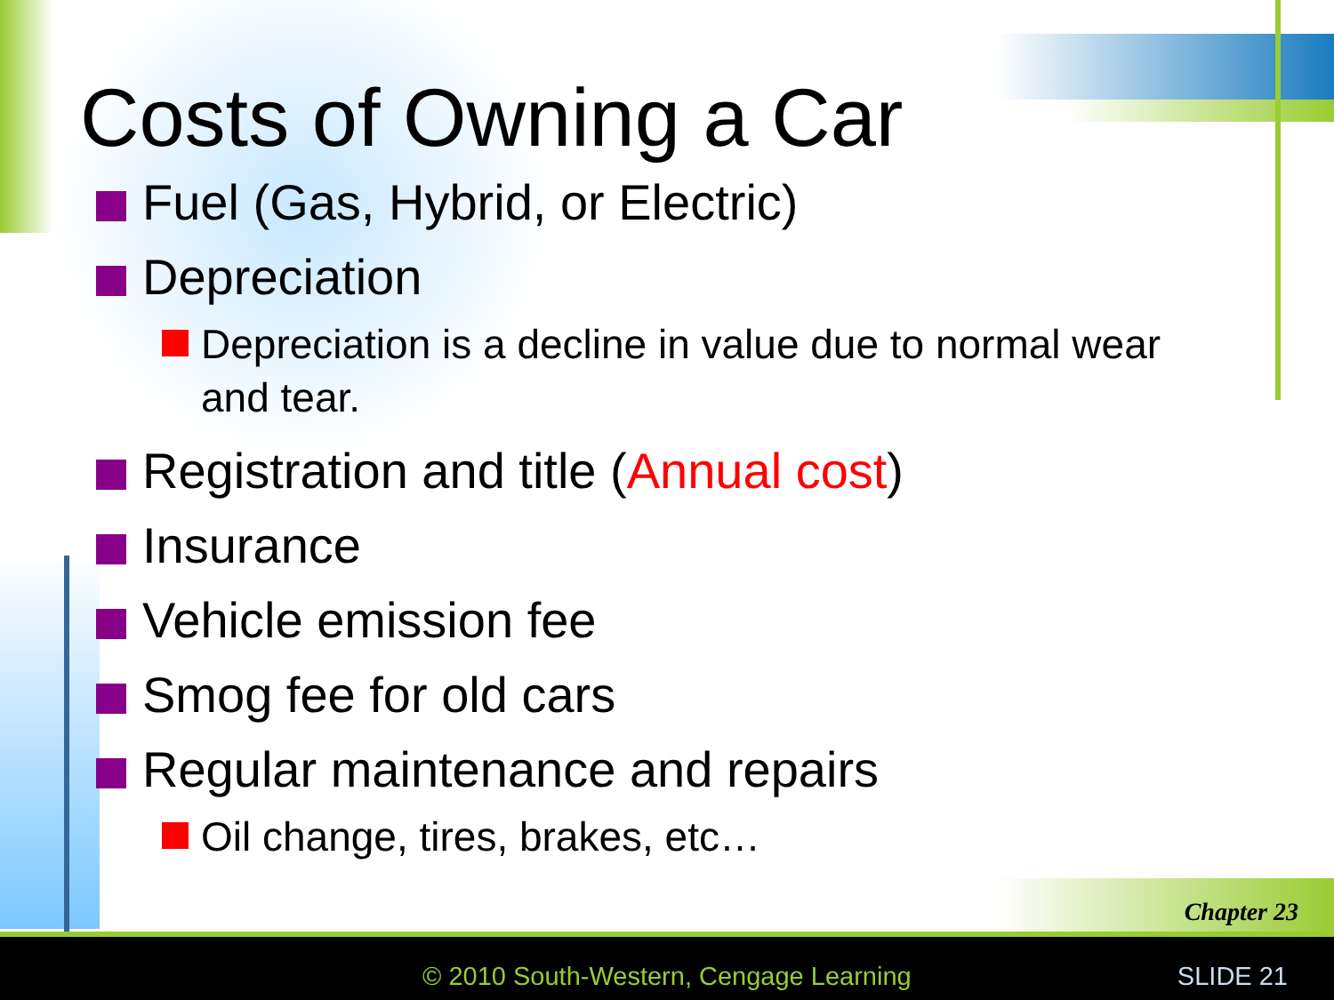Costs of Owning a Car
Fuel (Gas, Hybrid, or Electric)
Depreciation
Depreciation is a decline in value due to normal wear and tear.
Registration and title (Annual cost)
Insurance
Vehicle emission fee
Smog fee for old cars
Regular maintenance and repairs
Oil change, tires, brakes, etc…
Chapter 23
© 2010 South-Western, Cengage Learning
SLIDE 21